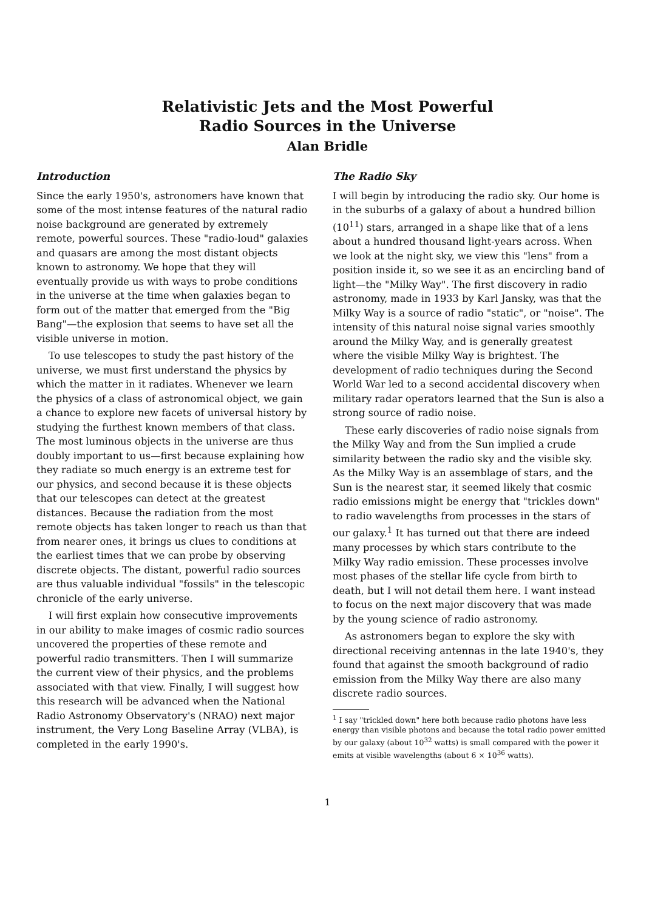Relativistic Jets and the Most Powerful
Radio Sources in the Universe
Alan Bridle
Introduction
Since the early 1950's, astronomers have known that some of the most intense features of the natural radio noise background are generated by extremely remote, powerful sources. These "radio-loud" galaxies and quasars are among the most distant objects known to astronomy. We hope that they will eventually provide us with ways to probe conditions in the universe at the time when galaxies began to form out of the matter that emerged from the "Big Bang"—the explosion that seems to have set all the visible universe in motion.
To use telescopes to study the past history of the universe, we must first understand the physics by which the matter in it radiates. Whenever we learn the physics of a class of astronomical object, we gain a chance to explore new facets of universal history by studying the furthest known members of that class. The most luminous objects in the universe are thus doubly important to us—first because explaining how they radiate so much energy is an extreme test for our physics, and second because it is these objects that our telescopes can detect at the greatest distances. Because the radiation from the most remote objects has taken longer to reach us than that from nearer ones, it brings us clues to conditions at the earliest times that we can probe by observing discrete objects. The distant, powerful radio sources are thus valuable individual "fossils" in the telescopic chronicle of the early universe.
I will first explain how consecutive improvements in our ability to make images of cosmic radio sources uncovered the properties of these remote and powerful radio transmitters. Then I will summarize the current view of their physics, and the problems associated with that view. Finally, I will suggest how this research will be advanced when the National Radio Astronomy Observatory's (NRAO) next major instrument, the Very Long Baseline Array (VLBA), is completed in the early 1990's.
The Radio Sky
I will begin by introducing the radio sky. Our home is in the suburbs of a galaxy of about a hundred billion (10<sup>11</sup>) stars, arranged in a shape like that of a lens about a hundred thousand light-years across. When we look at the night sky, we view this "lens" from a position inside it, so we see it as an encircling band of light—the "Milky Way". The first discovery in radio astronomy, made in 1933 by Karl Jansky, was that the Milky Way is a source of radio "static", or "noise". The intensity of this natural noise signal varies smoothly around the Milky Way, and is generally greatest where the visible Milky Way is brightest. The development of radio techniques during the Second World War led to a second accidental discovery when military radar operators learned that the Sun is also a strong source of radio noise.
These early discoveries of radio noise signals from the Milky Way and from the Sun implied a crude similarity between the radio sky and the visible sky. As the Milky Way is an assemblage of stars, and the Sun is the nearest star, it seemed likely that cosmic radio emissions might be energy that "trickles down" to radio wavelengths from processes in the stars of our galaxy.<sup>1</sup> It has turned out that there are indeed many processes by which stars contribute to the Milky Way radio emission. These processes involve most phases of the stellar life cycle from birth to death, but I will not detail them here. I want instead to focus on the next major discovery that was made by the young science of radio astronomy.
As astronomers began to explore the sky with directional receiving antennas in the late 1940's, they found that against the smooth background of radio emission from the Milky Way there are also many discrete radio sources.
<sup>1</sup> I say "trickled down" here both because radio photons have less energy than visible photons and because the total radio power emitted by our galaxy (about 10<sup>32</sup> watts) is small compared with the power it emits at visible wavelengths (about 6 × 10<sup>36</sup> watts).
1